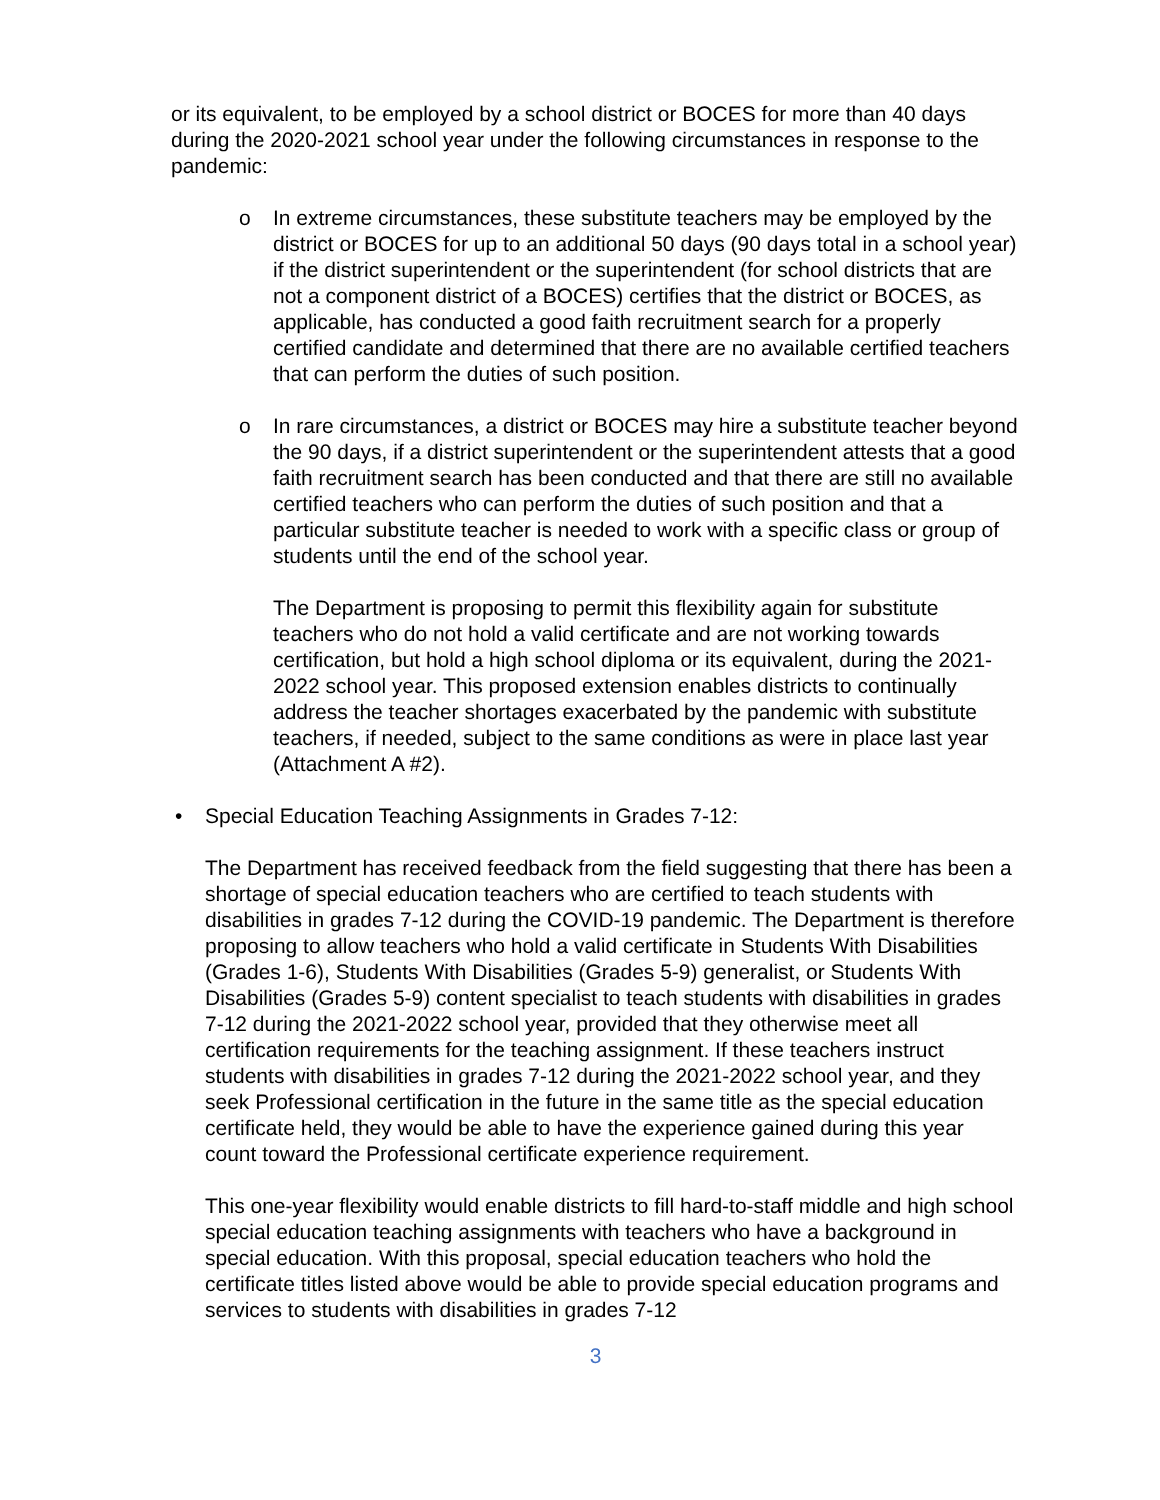or its equivalent, to be employed by a school district or BOCES for more than 40 days during the 2020-2021 school year under the following circumstances in response to the pandemic:
o In extreme circumstances, these substitute teachers may be employed by the district or BOCES for up to an additional 50 days (90 days total in a school year) if the district superintendent or the superintendent (for school districts that are not a component district of a BOCES) certifies that the district or BOCES, as applicable, has conducted a good faith recruitment search for a properly certified candidate and determined that there are no available certified teachers that can perform the duties of such position.
o In rare circumstances, a district or BOCES may hire a substitute teacher beyond the 90 days, if a district superintendent or the superintendent attests that a good faith recruitment search has been conducted and that there are still no available certified teachers who can perform the duties of such position and that a particular substitute teacher is needed to work with a specific class or group of students until the end of the school year.
The Department is proposing to permit this flexibility again for substitute teachers who do not hold a valid certificate and are not working towards certification, but hold a high school diploma or its equivalent, during the 2021-2022 school year. This proposed extension enables districts to continually address the teacher shortages exacerbated by the pandemic with substitute teachers, if needed, subject to the same conditions as were in place last year (Attachment A #2).
• Special Education Teaching Assignments in Grades 7-12:
The Department has received feedback from the field suggesting that there has been a shortage of special education teachers who are certified to teach students with disabilities in grades 7-12 during the COVID-19 pandemic. The Department is therefore proposing to allow teachers who hold a valid certificate in Students With Disabilities (Grades 1-6), Students With Disabilities (Grades 5-9) generalist, or Students With Disabilities (Grades 5-9) content specialist to teach students with disabilities in grades 7-12 during the 2021-2022 school year, provided that they otherwise meet all certification requirements for the teaching assignment. If these teachers instruct students with disabilities in grades 7-12 during the 2021-2022 school year, and they seek Professional certification in the future in the same title as the special education certificate held, they would be able to have the experience gained during this year count toward the Professional certificate experience requirement.
This one-year flexibility would enable districts to fill hard-to-staff middle and high school special education teaching assignments with teachers who have a background in special education. With this proposal, special education teachers who hold the certificate titles listed above would be able to provide special education programs and services to students with disabilities in grades 7-12
3